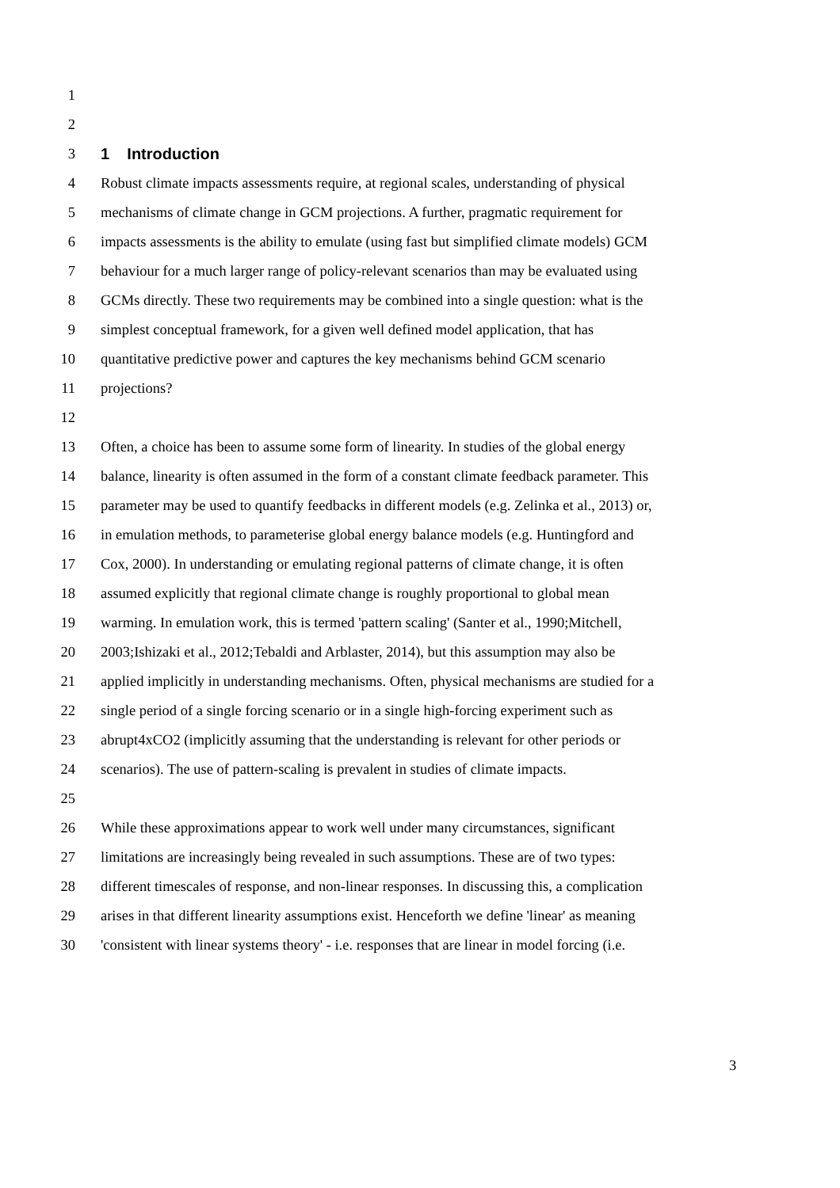1
2
3 1 Introduction
4 Robust climate impacts assessments require, at regional scales, understanding of physical
5 mechanisms of climate change in GCM projections. A further, pragmatic requirement for
6 impacts assessments is the ability to emulate (using fast but simplified climate models) GCM
7 behaviour for a much larger range of policy-relevant scenarios than may be evaluated using
8 GCMs directly. These two requirements may be combined into a single question: what is the
9 simplest conceptual framework, for a given well defined model application, that has
10 quantitative predictive power and captures the key mechanisms behind GCM scenario
11 projections?
12
13 Often, a choice has been to assume some form of linearity. In studies of the global energy
14 balance, linearity is often assumed in the form of a constant climate feedback parameter. This
15 parameter may be used to quantify feedbacks in different models (e.g. Zelinka et al., 2013) or,
16 in emulation methods, to parameterise global energy balance models (e.g. Huntingford and
17 Cox, 2000). In understanding or emulating regional patterns of climate change, it is often
18 assumed explicitly that regional climate change is roughly proportional to global mean
19 warming. In emulation work, this is termed 'pattern scaling' (Santer et al., 1990;Mitchell,
20 2003;Ishizaki et al., 2012;Tebaldi and Arblaster, 2014), but this assumption may also be
21 applied implicitly in understanding mechanisms. Often, physical mechanisms are studied for a
22 single period of a single forcing scenario or in a single high-forcing experiment such as
23 abrupt4xCO2 (implicitly assuming that the understanding is relevant for other periods or
24 scenarios). The use of pattern-scaling is prevalent in studies of climate impacts.
25
26 While these approximations appear to work well under many circumstances, significant
27 limitations are increasingly being revealed in such assumptions. These are of two types:
28 different timescales of response, and non-linear responses. In discussing this, a complication
29 arises in that different linearity assumptions exist. Henceforth we define 'linear' as meaning
30 'consistent with linear systems theory' - i.e. responses that are linear in model forcing (i.e.
3